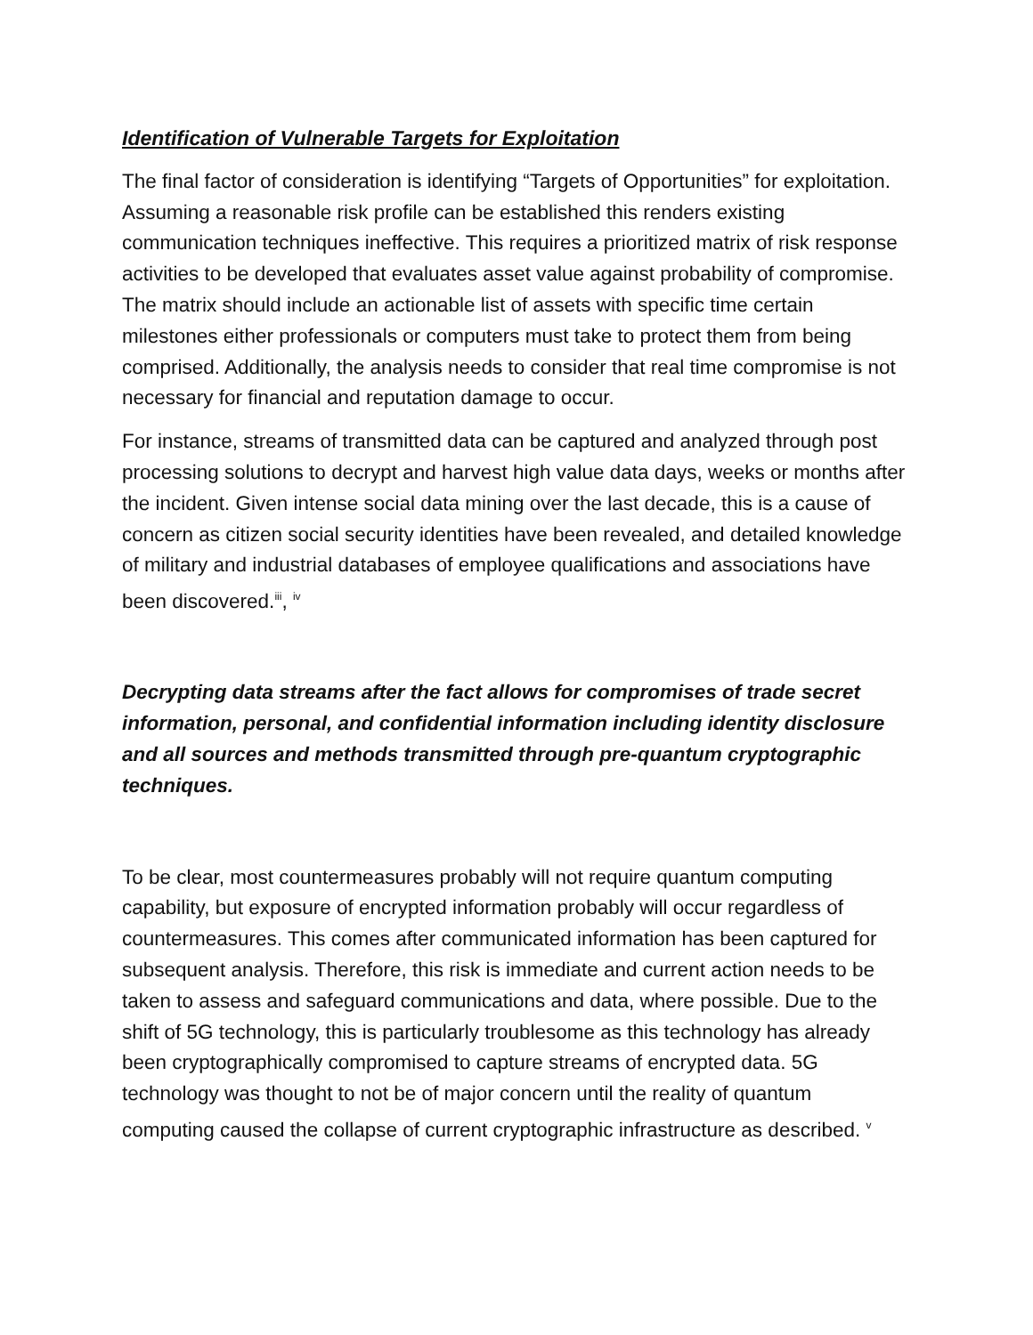Identification of Vulnerable Targets for Exploitation
The final factor of consideration is identifying “Targets of Opportunities” for exploitation. Assuming a reasonable risk profile can be established this renders existing communication techniques ineffective. This requires a prioritized matrix of risk response activities to be developed that evaluates asset value against probability of compromise. The matrix should include an actionable list of assets with specific time certain milestones either professionals or computers must take to protect them from being comprised. Additionally, the analysis needs to consider that real time compromise is not necessary for financial and reputation damage to occur.
For instance, streams of transmitted data can be captured and analyzed through post processing solutions to decrypt and harvest high value data days, weeks or months after the incident. Given intense social data mining over the last decade, this is a cause of concern as citizen social security identities have been revealed, and detailed knowledge of military and industrial databases of employee qualifications and associations have been discovered.<sup>iii</sup>, <sup>iv</sup>
Decrypting data streams after the fact allows for compromises of trade secret information, personal, and confidential information including identity disclosure and all sources and methods transmitted through pre-quantum cryptographic techniques.
To be clear, most countermeasures probably will not require quantum computing capability, but exposure of encrypted information probably will occur regardless of countermeasures. This comes after communicated information has been captured for subsequent analysis. Therefore, this risk is immediate and current action needs to be taken to assess and safeguard communications and data, where possible. Due to the shift of 5G technology, this is particularly troublesome as this technology has already been cryptographically compromised to capture streams of encrypted data. 5G technology was thought to not be of major concern until the reality of quantum computing caused the collapse of current cryptographic infrastructure as described. <sup>v</sup>